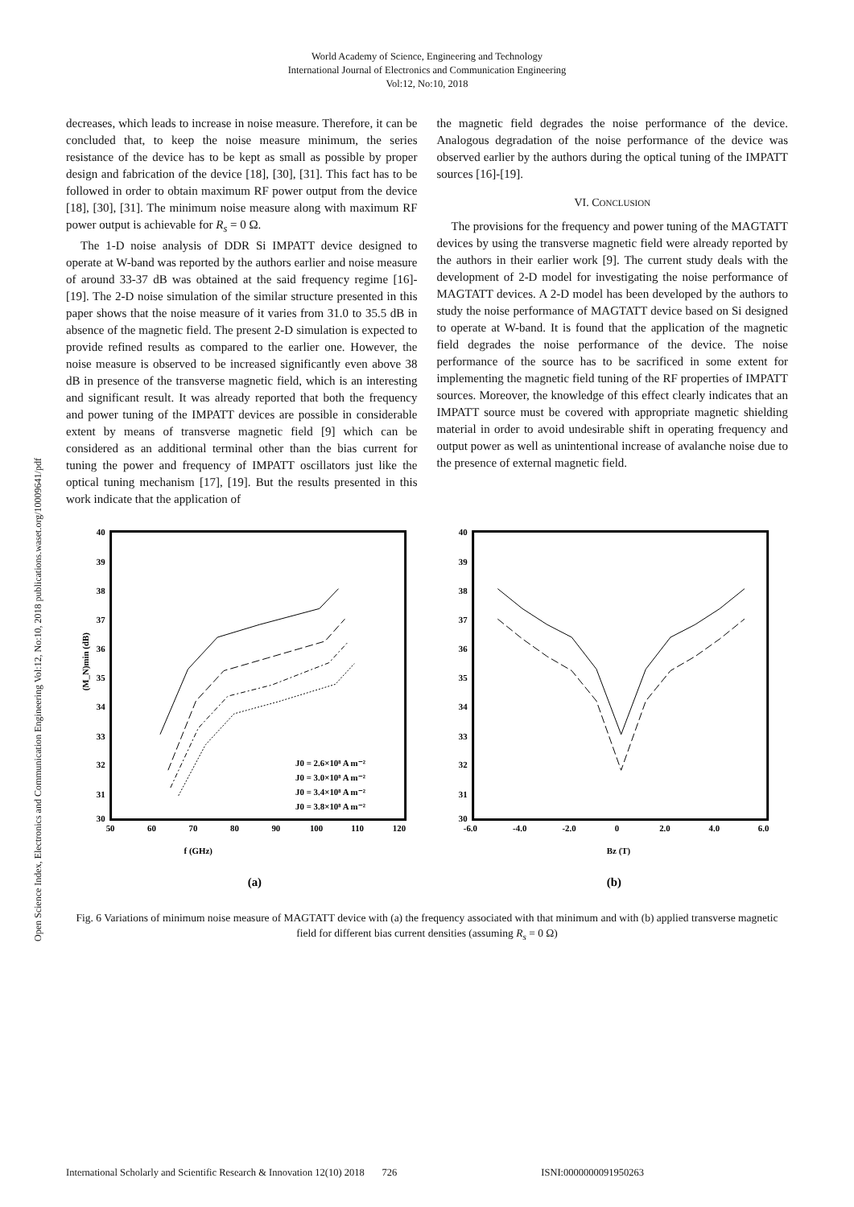World Academy of Science, Engineering and Technology
International Journal of Electronics and Communication Engineering
Vol:12, No:10, 2018
Open Science Index, Electronics and Communication Engineering Vol:12, No:10, 2018 publications.waset.org/10009641/pdf
decreases, which leads to increase in noise measure. Therefore, it can be concluded that, to keep the noise measure minimum, the series resistance of the device has to be kept as small as possible by proper design and fabrication of the device [18], [30], [31]. This fact has to be followed in order to obtain maximum RF power output from the device [18], [30], [31]. The minimum noise measure along with maximum RF power output is achievable for R<sub>s</sub> = 0 Ω.
The 1-D noise analysis of DDR Si IMPATT device designed to operate at W-band was reported by the authors earlier and noise measure of around 33-37 dB was obtained at the said frequency regime [16]-[19]. The 2-D noise simulation of the similar structure presented in this paper shows that the noise measure of it varies from 31.0 to 35.5 dB in absence of the magnetic field. The present 2-D simulation is expected to provide refined results as compared to the earlier one. However, the noise measure is observed to be increased significantly even above 38 dB in presence of the transverse magnetic field, which is an interesting and significant result. It was already reported that both the frequency and power tuning of the IMPATT devices are possible in considerable extent by means of transverse magnetic field [9] which can be considered as an additional terminal other than the bias current for tuning the power and frequency of IMPATT oscillators just like the optical tuning mechanism [17], [19]. But the results presented in this work indicate that the application of
the magnetic field degrades the noise performance of the device. Analogous degradation of the noise performance of the device was observed earlier by the authors during the optical tuning of the IMPATT sources [16]-[19].
VI. CONCLUSION
The provisions for the frequency and power tuning of the MAGTATT devices by using the transverse magnetic field were already reported by the authors in their earlier work [9]. The current study deals with the development of 2-D model for investigating the noise performance of MAGTATT devices. A 2-D model has been developed by the authors to study the noise performance of MAGTATT device based on Si designed to operate at W-band. It is found that the application of the magnetic field degrades the noise performance of the device. The noise performance of the source has to be sacrificed in some extent for implementing the magnetic field tuning of the RF properties of IMPATT sources. Moreover, the knowledge of this effect clearly indicates that an IMPATT source must be covered with appropriate magnetic shielding material in order to avoid undesirable shift in operating frequency and output power as well as unintentional increase of avalanche noise due to the presence of external magnetic field.
40
39
38
37
36
35
34
33
32
31
30
50
60
70
80
90
100
110
120
J0 = 2.6×10⁸ A m⁻²
J0 = 3.0×10⁸ A m⁻²
J0 = 3.4×10⁸ A m⁻²
J0 = 3.8×10⁸ A m⁻²
(M_N)min (dB)
f (GHz)
(a)
40
39
38
37
36
35
34
33
32
31
30
-6.0
-4.0
-2.0
0
2.0
4.0
6.0
Bz (T)
(b)
Fig. 6 Variations of minimum noise measure of MAGTATT device with (a) the frequency associated with that minimum and with (b) applied transverse magnetic field for different bias current densities (assuming R<sub>s</sub> = 0 Ω)
International Scholarly and Scientific Research & Innovation 12(10) 2018 726 ISNI:0000000091950263